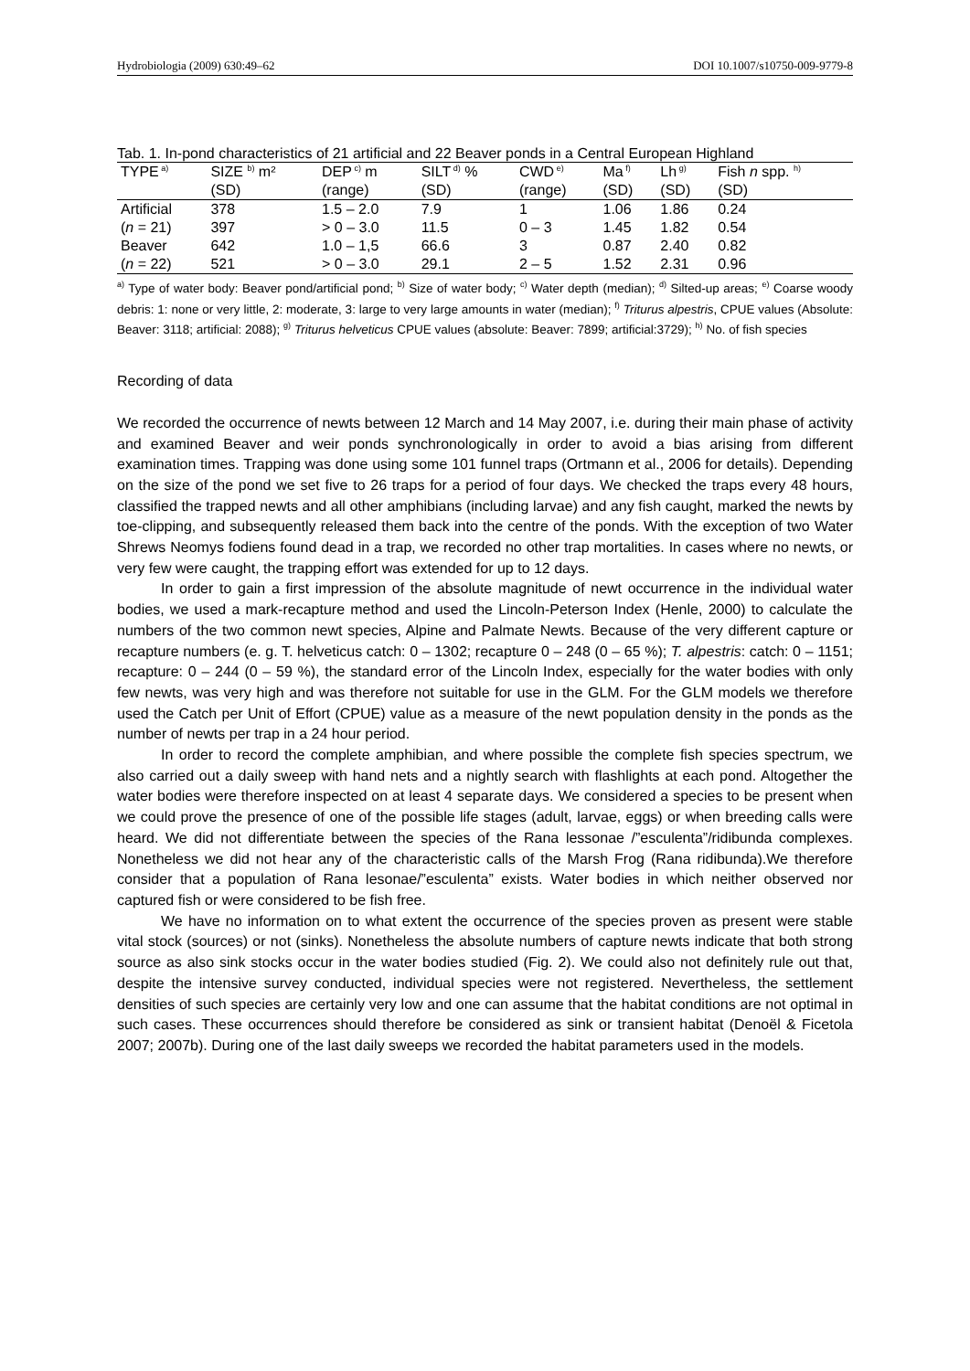Hydrobiologia (2009) 630:49–62 DOI 10.1007/s10750-009-9779-8
Tab. 1. In-pond characteristics of 21 artificial and 22 Beaver ponds in a Central European Highland
| TYPE<sup>a)</sup> | SIZE <sup>b)</sup> m² | DEP<sup>c)</sup> m | SILT<sup>d)</sup> % | CWD<sup>e)</sup> | Ma<sup>f)</sup> | Lh<sup>g)</sup> | Fish n spp. <sup>h)</sup> |
| --- | --- | --- | --- | --- | --- | --- | --- |
| | (SD) | (range) | (SD) | (range) | (SD) | (SD) | (SD) |
| Artificial | 378 | 1.5 – 2.0 | 7.9 | 1 | 1.06 | 1.86 | 0.24 |
| ( n = 21) | 397 | > 0 – 3.0 | 11.5 | 0 – 3 | 1.45 | 1.82 | 0.54 |
| Beaver | 642 | 1.0 – 1,5 | 66.6 | 3 | 0.87 | 2.40 | 0.82 |
| ( n = 22) | 521 | > 0 – 3.0 | 29.1 | 2 – 5 | 1.52 | 2.31 | 0.96 |
<sup>a)</sup> Type of water body: Beaver pond/artificial pond; <sup>b)</sup> Size of water body; <sup>c)</sup> Water depth (median); <sup>d)</sup> Silted-up areas; <sup>e)</sup> Coarse woody debris: 1: none or very little, 2: moderate, 3: large to very large amounts in water (median); <sup>f)</sup> Triturus alpestris, CPUE values (Absolute: Beaver: 3118; artificial: 2088); <sup>g)</sup> Triturus helveticus CPUE values (absolute: Beaver: 7899; artificial:3729); <sup>h)</sup> No. of fish species
Recording of data
We recorded the occurrence of newts between 12 March and 14 May 2007, i.e. during their main phase of activity and examined Beaver and weir ponds synchronologically in order to avoid a bias arising from different examination times. Trapping was done using some 101 funnel traps (Ortmann et al., 2006 for details). Depending on the size of the pond we set five to 26 traps for a period of four days. We checked the traps every 48 hours, classified the trapped newts and all other amphibians (including larvae) and any fish caught, marked the newts by toe-clipping, and subsequently released them back into the centre of the ponds. With the exception of two Water Shrews Neomys fodiens found dead in a trap, we recorded no other trap mortalities. In cases where no newts, or very few were caught, the trapping effort was extended for up to 12 days.
In order to gain a first impression of the absolute magnitude of newt occurrence in the individual water bodies, we used a mark-recapture method and used the Lincoln-Peterson Index (Henle, 2000) to calculate the numbers of the two common newt species, Alpine and Palmate Newts. Because of the very different capture or recapture numbers (e. g. T. helveticus catch: 0 – 1302; recapture 0 – 248 (0 – 65 %); T. alpestris: catch: 0 – 1151; recapture: 0 – 244 (0 – 59 %), the standard error of the Lincoln Index, especially for the water bodies with only few newts, was very high and was therefore not suitable for use in the GLM. For the GLM models we therefore used the Catch per Unit of Effort (CPUE) value as a measure of the newt population density in the ponds as the number of newts per trap in a 24 hour period.
In order to record the complete amphibian, and where possible the complete fish species spectrum, we also carried out a daily sweep with hand nets and a nightly search with flashlights at each pond. Altogether the water bodies were therefore inspected on at least 4 separate days. We considered a species to be present when we could prove the presence of one of the possible life stages (adult, larvae, eggs) or when breeding calls were heard. We did not differentiate between the species of the Rana lessonae /”esculenta”/ridibunda complexes. Nonetheless we did not hear any of the characteristic calls of the Marsh Frog (Rana ridibunda).We therefore consider that a population of Rana lesonae/”esculenta” exists. Water bodies in which neither observed nor captured fish or were considered to be fish free.
We have no information on to what extent the occurrence of the species proven as present were stable vital stock (sources) or not (sinks). Nonetheless the absolute numbers of capture newts indicate that both strong source as also sink stocks occur in the water bodies studied (Fig. 2). We could also not definitely rule out that, despite the intensive survey conducted, individual species were not registered. Nevertheless, the settlement densities of such species are certainly very low and one can assume that the habitat conditions are not optimal in such cases. These occurrences should therefore be considered as sink or transient habitat (Denoël & Ficetola 2007; 2007b). During one of the last daily sweeps we recorded the habitat parameters used in the models.